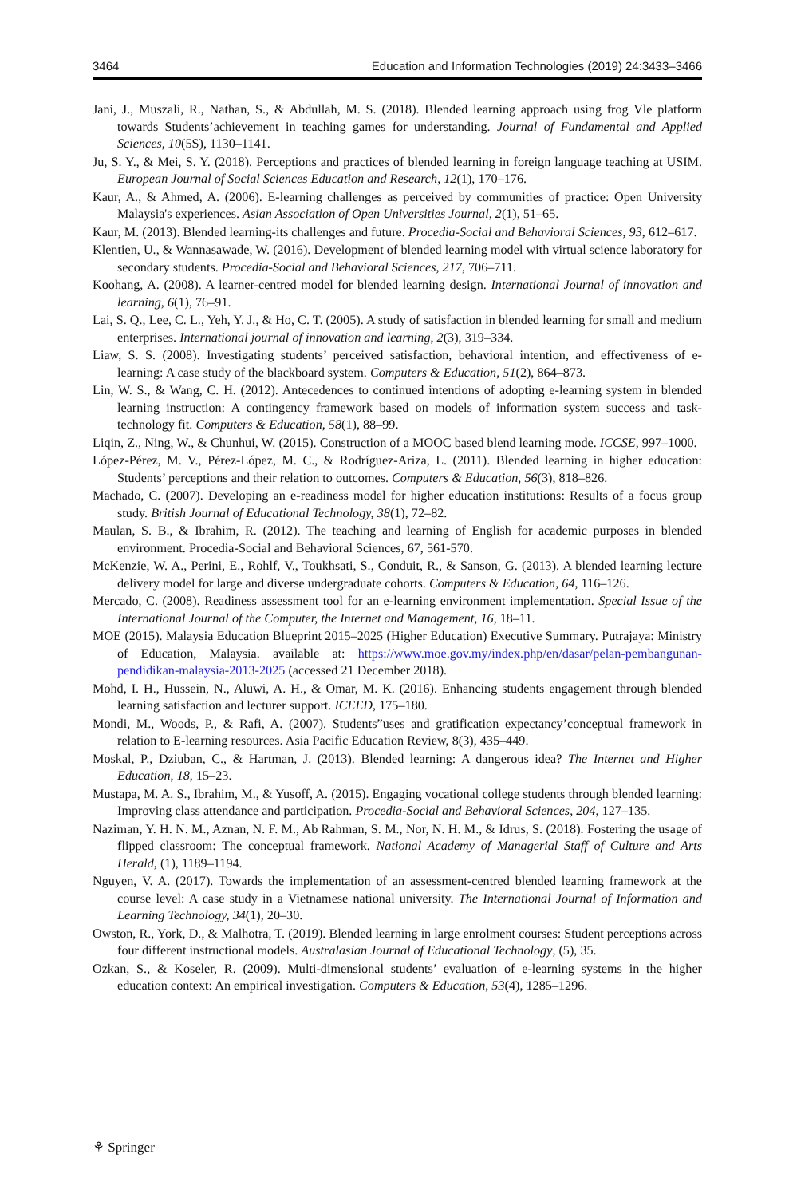3464 Education and Information Technologies (2019) 24:3433–3466
Jani, J., Muszali, R., Nathan, S., & Abdullah, M. S. (2018). Blended learning approach using frog Vle platform towards Students’achievement in teaching games for understanding. Journal of Fundamental and Applied Sciences, 10(5S), 1130–1141.
Ju, S. Y., & Mei, S. Y. (2018). Perceptions and practices of blended learning in foreign language teaching at USIM. European Journal of Social Sciences Education and Research, 12(1), 170–176.
Kaur, A., & Ahmed, A. (2006). E-learning challenges as perceived by communities of practice: Open University Malaysia's experiences. Asian Association of Open Universities Journal, 2(1), 51–65.
Kaur, M. (2013). Blended learning-its challenges and future. Procedia-Social and Behavioral Sciences, 93, 612–617.
Klentien, U., & Wannasawade, W. (2016). Development of blended learning model with virtual science laboratory for secondary students. Procedia-Social and Behavioral Sciences, 217, 706–711.
Koohang, A. (2008). A learner-centred model for blended learning design. International Journal of innovation and learning, 6(1), 76–91.
Lai, S. Q., Lee, C. L., Yeh, Y. J., & Ho, C. T. (2005). A study of satisfaction in blended learning for small and medium enterprises. International journal of innovation and learning, 2(3), 319–334.
Liaw, S. S. (2008). Investigating students’ perceived satisfaction, behavioral intention, and effectiveness of e-learning: A case study of the blackboard system. Computers & Education, 51(2), 864–873.
Lin, W. S., & Wang, C. H. (2012). Antecedences to continued intentions of adopting e-learning system in blended learning instruction: A contingency framework based on models of information system success and task-technology fit. Computers & Education, 58(1), 88–99.
Liqin, Z., Ning, W., & Chunhui, W. (2015). Construction of a MOOC based blend learning mode. ICCSE, 997–1000.
López-Pérez, M. V., Pérez-López, M. C., & Rodríguez-Ariza, L. (2011). Blended learning in higher education: Students’ perceptions and their relation to outcomes. Computers & Education, 56(3), 818–826.
Machado, C. (2007). Developing an e-readiness model for higher education institutions: Results of a focus group study. British Journal of Educational Technology, 38(1), 72–82.
Maulan, S. B., & Ibrahim, R. (2012). The teaching and learning of English for academic purposes in blended environment. Procedia-Social and Behavioral Sciences, 67, 561-570.
McKenzie, W. A., Perini, E., Rohlf, V., Toukhsati, S., Conduit, R., & Sanson, G. (2013). A blended learning lecture delivery model for large and diverse undergraduate cohorts. Computers & Education, 64, 116–126.
Mercado, C. (2008). Readiness assessment tool for an e-learning environment implementation. Special Issue of the International Journal of the Computer, the Internet and Management, 16, 18–11.
MOE (2015). Malaysia Education Blueprint 2015–2025 (Higher Education) Executive Summary. Putrajaya: Ministry of Education, Malaysia. available at: https://www.moe.gov.my/index.php/en/dasar/pelan-pembangunan-pendidikan-malaysia-2013-2025 (accessed 21 December 2018).
Mohd, I. H., Hussein, N., Aluwi, A. H., & Omar, M. K. (2016). Enhancing students engagement through blended learning satisfaction and lecturer support. ICEED, 175–180.
Mondi, M., Woods, P., & Rafi, A. (2007). Students”uses and gratification expectancy’conceptual framework in relation to E-learning resources. Asia Pacific Education Review, 8(3), 435–449.
Moskal, P., Dziuban, C., & Hartman, J. (2013). Blended learning: A dangerous idea? The Internet and Higher Education, 18, 15–23.
Mustapa, M. A. S., Ibrahim, M., & Yusoff, A. (2015). Engaging vocational college students through blended learning: Improving class attendance and participation. Procedia-Social and Behavioral Sciences, 204, 127–135.
Naziman, Y. H. N. M., Aznan, N. F. M., Ab Rahman, S. M., Nor, N. H. M., & Idrus, S. (2018). Fostering the usage of flipped classroom: The conceptual framework. National Academy of Managerial Staff of Culture and Arts Herald, (1), 1189–1194.
Nguyen, V. A. (2017). Towards the implementation of an assessment-centred blended learning framework at the course level: A case study in a Vietnamese national university. The International Journal of Information and Learning Technology, 34(1), 20–30.
Owston, R., York, D., & Malhotra, T. (2019). Blended learning in large enrolment courses: Student perceptions across four different instructional models. Australasian Journal of Educational Technology, (5), 35.
Ozkan, S., & Koseler, R. (2009). Multi-dimensional students’ evaluation of e-learning systems in the higher education context: An empirical investigation. Computers & Education, 53(4), 1285–1296.
⚘ Springer